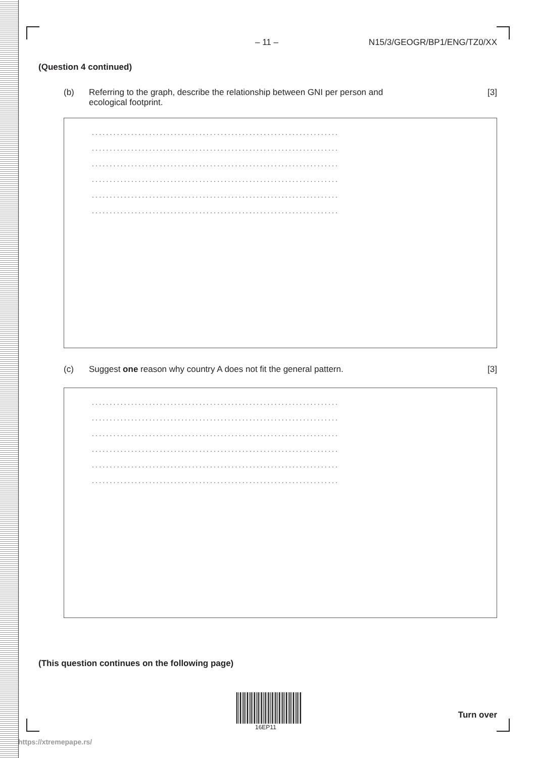– 11 – N15/3/GEOGR/BP1/ENG/TZ0/XX
(Question 4 continued)
(b) Referring to the graph, describe the relationship between GNI per person and
ecological footprint. [3]
.....................................................................
.....................................................................
.....................................................................
.....................................................................
.....................................................................
.....................................................................
(c) Suggest one reason why country A does not fit the general pattern. [3]
.....................................................................
.....................................................................
.....................................................................
.....................................................................
.....................................................................
.....................................................................
(This question continues on the following page)
16EP11
Turn over
https://xtremepape.rs/